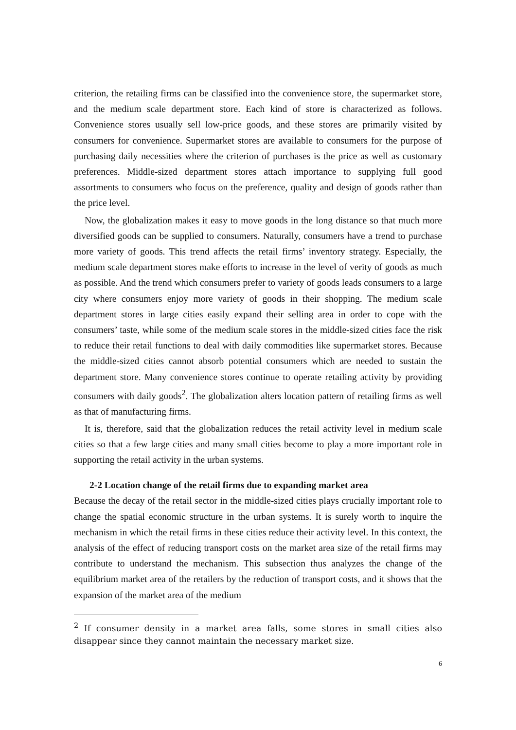criterion, the retailing firms can be classified into the convenience store, the supermarket store, and the medium scale department store. Each kind of store is characterized as follows. Convenience stores usually sell low-price goods, and these stores are primarily visited by consumers for convenience. Supermarket stores are available to consumers for the purpose of purchasing daily necessities where the criterion of purchases is the price as well as customary preferences. Middle-sized department stores attach importance to supplying full good assortments to consumers who focus on the preference, quality and design of goods rather than the price level.
Now, the globalization makes it easy to move goods in the long distance so that much more diversified goods can be supplied to consumers. Naturally, consumers have a trend to purchase more variety of goods. This trend affects the retail firms’ inventory strategy. Especially, the medium scale department stores make efforts to increase in the level of verity of goods as much as possible. And the trend which consumers prefer to variety of goods leads consumers to a large city where consumers enjoy more variety of goods in their shopping. The medium scale department stores in large cities easily expand their selling area in order to cope with the consumers’ taste, while some of the medium scale stores in the middle-sized cities face the risk to reduce their retail functions to deal with daily commodities like supermarket stores. Because the middle-sized cities cannot absorb potential consumers which are needed to sustain the department store. Many convenience stores continue to operate retailing activity by providing consumers with daily goods<sup>2</sup>. The globalization alters location pattern of retailing firms as well as that of manufacturing firms.
It is, therefore, said that the globalization reduces the retail activity level in medium scale cities so that a few large cities and many small cities become to play a more important role in supporting the retail activity in the urban systems.
2-2 Location change of the retail firms due to expanding market area
Because the decay of the retail sector in the middle-sized cities plays crucially important role to change the spatial economic structure in the urban systems. It is surely worth to inquire the mechanism in which the retail firms in these cities reduce their activity level. In this context, the analysis of the effect of reducing transport costs on the market area size of the retail firms may contribute to understand the mechanism. This subsection thus analyzes the change of the equilibrium market area of the retailers by the reduction of transport costs, and it shows that the expansion of the market area of the medium
<sup>2</sup> If consumer density in a market area falls, some stores in small cities also disappear since they cannot maintain the necessary market size.
6